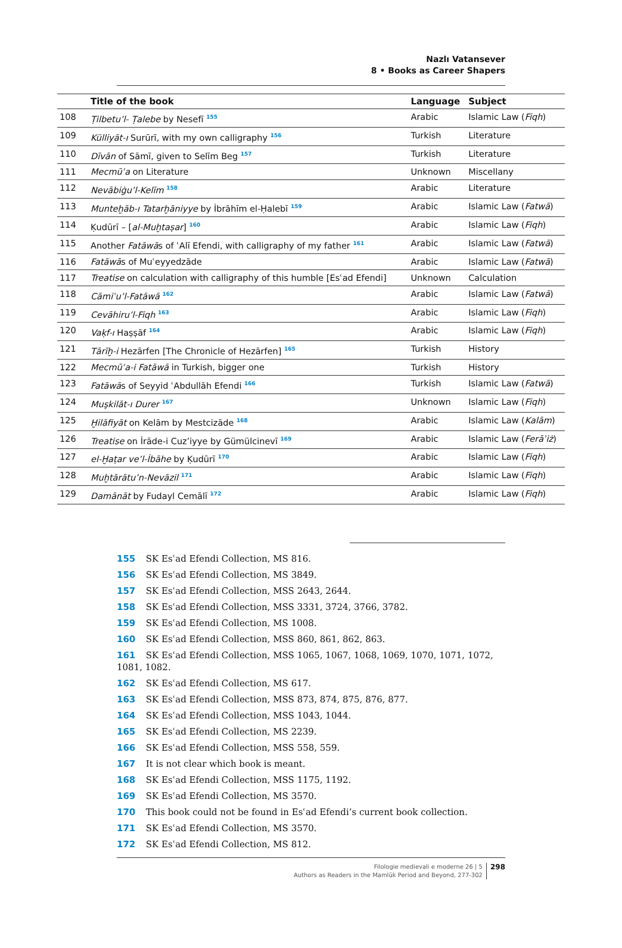Nazlı Vatansever
8 • Books as Career Shapers
| | Title of the book | Language | Subject |
| --- | --- | --- | --- |
| 108 | Ṭilbetu’l- Ṭalebe by Nesefī <sup>155</sup> | Arabic | Islamic Law ( Fiqh ) |
| 109 | Külliyāt-ı Surūrī, with my own calligraphy <sup>156</sup> | Turkish | Literature |
| 110 | Dīvān of Sāmī, given to Selīm Beg <sup>157</sup> | Turkish | Literature |
| 111 | Mecmūʿa on Literature | Unknown | Miscellany |
| 112 | Nevābiġu’l-Kelīm <sup>158</sup> | Arabic | Literature |
| 113 | Munteḫāb-ı Tatarḫāniyye by İbrāhīm el-Ḥalebī <sup>159</sup> | Arabic | Islamic Law ( Fatwā ) |
| 114 | Ḳudūrī – [ al-Muḫtaṣar ] <sup>160</sup> | Arabic | Islamic Law ( Fiqh ) |
| 115 | Another Fatāwā s of ʿAlī Efendi, with calligraphy of my father <sup>161</sup> | Arabic | Islamic Law ( Fatwā ) |
| 116 | Fatāwā s of Muʿeyyedzāde | Arabic | Islamic Law ( Fatwā ) |
| 117 | Treatise on calculation with calligraphy of this humble [Esʿad Efendi] | Unknown | Calculation |
| 118 | Cāmiʿu’l-Fatāwā <sup>162</sup> | Arabic | Islamic Law ( Fatwā ) |
| 119 | Cevāhiru’l-Fiqh <sup>163</sup> | Arabic | Islamic Law ( Fiqh ) |
| 120 | Vaḳf-ı Haṣṣāf <sup>164</sup> | Arabic | Islamic Law ( Fiqh ) |
| 121 | Tārīḫ-i Hezārfen [The Chronicle of Hezārfen] <sup>165</sup> | Turkish | History |
| 122 | Mecmūʿa-i Fatāwā in Turkish, bigger one | Turkish | History |
| 123 | Fatāwā s of Seyyid ʿAbdullāh Efendi <sup>166</sup> | Turkish | Islamic Law ( Fatwā ) |
| 124 | Muşkilāt-ı Durer <sup>167</sup> | Unknown | Islamic Law ( Fiqh ) |
| 125 | Ḫilāfiyāt on Kelām by Mestcizāde <sup>168</sup> | Arabic | Islamic Law ( Kalām ) |
| 126 | Treatise on İrāde-i Cuz’iyye by Gümülcinevī <sup>169</sup> | Arabic | Islamic Law ( Ferāʾiż ) |
| 127 | el-Ḫaṭar ve’l-İbāhe by Ḳudūrī <sup>170</sup> | Arabic | Islamic Law ( Fiqh ) |
| 128 | Muḫtārātu’n-Nevāzil <sup>171</sup> | Arabic | Islamic Law ( Fiqh ) |
| 129 | Damānāt by Fudayl Cemālī <sup>172</sup> | Arabic | Islamic Law ( Fiqh ) |
155 SK Esʿad Efendi Collection, MS 816.
156 SK Esʿad Efendi Collection, MS 3849.
157 SK Esʿad Efendi Collection, MSS 2643, 2644.
158 SK Esʿad Efendi Collection, MSS 3331, 3724, 3766, 3782.
159 SK Esʿad Efendi Collection, MS 1008.
160 SK Esʿad Efendi Collection, MSS 860, 861, 862, 863.
161 SK Esʿad Efendi Collection, MSS 1065, 1067, 1068, 1069, 1070, 1071, 1072, 1081, 1082.
162 SK Esʿad Efendi Collection, MS 617.
163 SK Esʿad Efendi Collection, MSS 873, 874, 875, 876, 877.
164 SK Esʿad Efendi Collection, MSS 1043, 1044.
165 SK Esʿad Efendi Collection, MS 2239.
166 SK Esʿad Efendi Collection, MSS 558, 559.
167 It is not clear which book is meant.
168 SK Esʿad Efendi Collection, MSS 1175, 1192.
169 SK Esʿad Efendi Collection, MS 3570.
170 This book could not be found in Esʿad Efendi’s current book collection.
171 SK Esʿad Efendi Collection, MS 3570.
172 SK Esʿad Efendi Collection, MS 812.
Filologie medievali e moderne 26 | 5
Authors as Readers in the Mamlūk Period and Beyond, 277-302
298